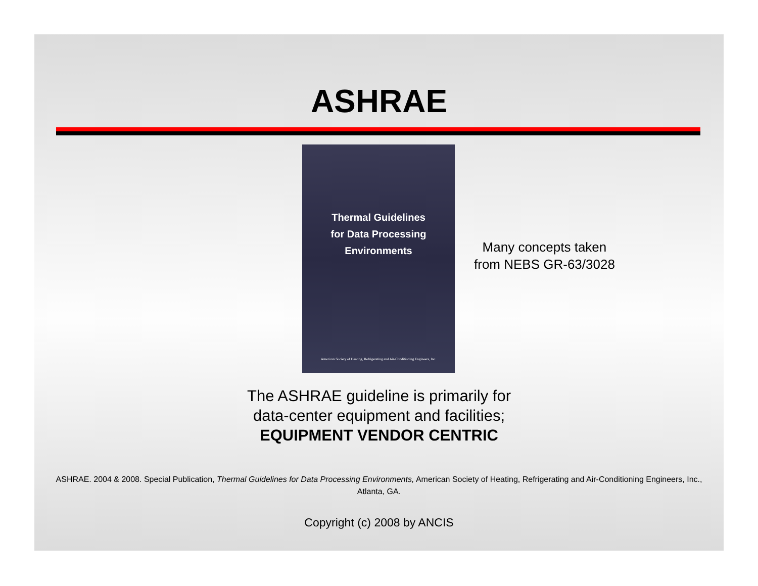ASHRAE
Thermal Guidelines
for Data Processing
Environments
American Society of Heating, Refrigerating and Air-Conditioning Engineers, Inc.
Many concepts taken
from NEBS GR-63/3028
The ASHRAE guideline is primarily for
data-center equipment and facilities;
EQUIPMENT VENDOR CENTRIC
ASHRAE. 2004 & 2008. Special Publication, Thermal Guidelines for Data Processing Environments, American Society of Heating, Refrigerating and Air-Conditioning Engineers, Inc., Atlanta, GA.
Copyright (c) 2008 by ANCIS